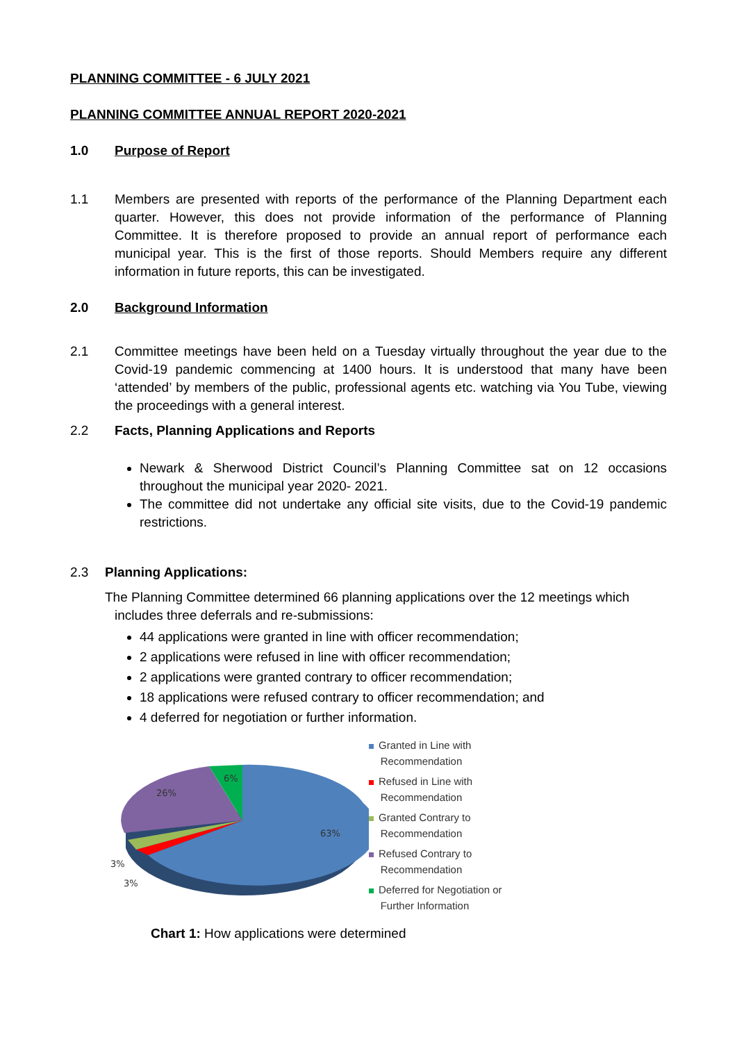PLANNING COMMITTEE - 6 JULY 2021
PLANNING COMMITTEE ANNUAL REPORT 2020-2021
1.0 Purpose of Report
1.1 Members are presented with reports of the performance of the Planning Department each quarter. However, this does not provide information of the performance of Planning Committee. It is therefore proposed to provide an annual report of performance each municipal year. This is the first of those reports. Should Members require any different information in future reports, this can be investigated.
2.0 Background Information
2.1 Committee meetings have been held on a Tuesday virtually throughout the year due to the Covid-19 pandemic commencing at 1400 hours. It is understood that many have been ‘attended’ by members of the public, professional agents etc. watching via You Tube, viewing the proceedings with a general interest.
2.2 Facts, Planning Applications and Reports
Newark & Sherwood District Council’s Planning Committee sat on 12 occasions throughout the municipal year 2020- 2021.
The committee did not undertake any official site visits, due to the Covid-19 pandemic restrictions.
2.3 Planning Applications:
The Planning Committee determined 66 planning applications over the 12 meetings which
includes three deferrals and re-submissions:
44 applications were granted in line with officer recommendation;
2 applications were refused in line with officer recommendation;
2 applications were granted contrary to officer recommendation;
18 applications were refused contrary to officer recommendation; and
4 deferred for negotiation or further information.
63%
26%
6%
3%
3%
Granted in Line with
Recommendation
Refused in Line with
Recommendation
Granted Contrary to
Recommendation
Refused Contrary to
Recommendation
Deferred for Negotiation or
Further Information
Chart 1: How applications were determined